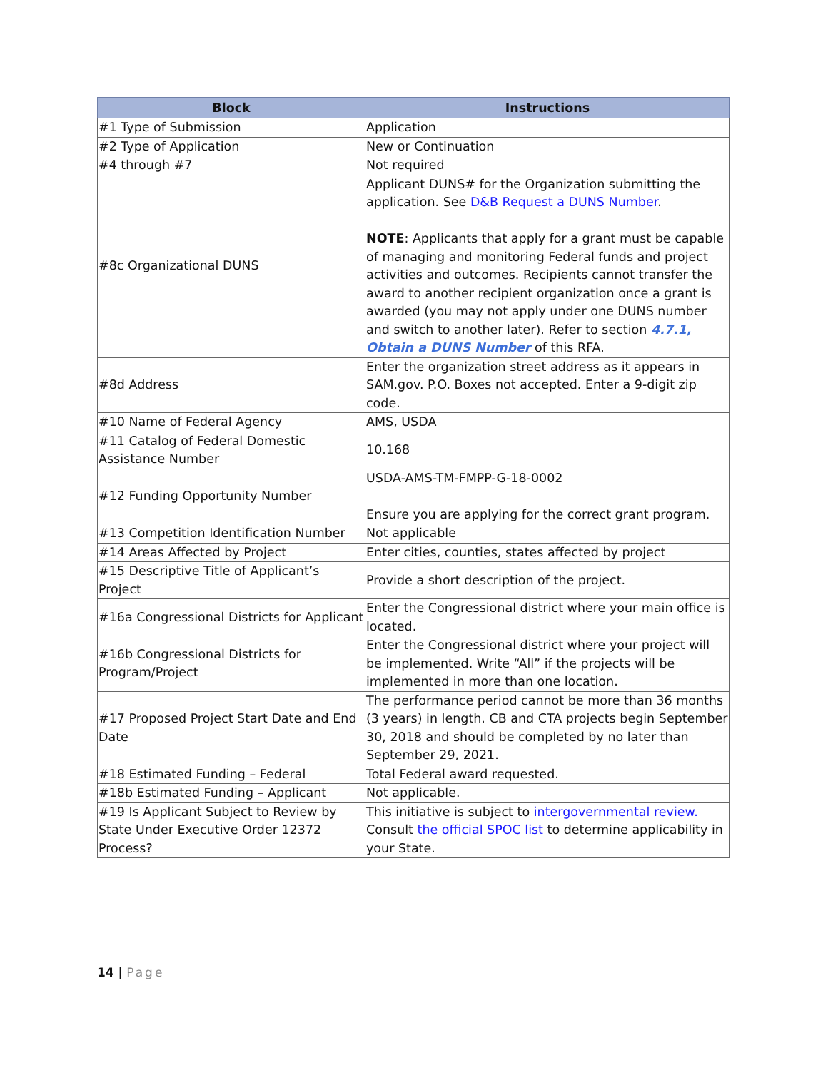| Block | Instructions |
| --- | --- |
| #1 Type of Submission | Application |
| #2 Type of Application | New or Continuation |
| #4 through #7 | Not required |
| #8c Organizational DUNS | Applicant DUNS# for the Organization submitting the application. See D&B Request a DUNS Number . NOTE : Applicants that apply for a grant must be capable of managing and monitoring Federal funds and project activities and outcomes. Recipients cannot transfer the award to another recipient organization once a grant is awarded (you may not apply under one DUNS number and switch to another later). Refer to section 4.7.1, Obtain a DUNS Number of this RFA. |
| #8d Address | Enter the organization street address as it appears in SAM.gov. P.O. Boxes not accepted. Enter a 9-digit zip code. |
| #10 Name of Federal Agency | AMS, USDA |
| #11 Catalog of Federal Domestic Assistance Number | 10.168 |
| #12 Funding Opportunity Number | USDA-AMS-TM-FMPP-G-18-0002 Ensure you are applying for the correct grant program. |
| #13 Competition Identification Number | Not applicable |
| #14 Areas Affected by Project | Enter cities, counties, states affected by project |
| #15 Descriptive Title of Applicant’s Project | Provide a short description of the project. |
| #16a Congressional Districts for Applicant | Enter the Congressional district where your main office is located. |
| #16b Congressional Districts for Program/Project | Enter the Congressional district where your project will be implemented. Write “All” if the projects will be implemented in more than one location. |
| #17 Proposed Project Start Date and End Date | The performance period cannot be more than 36 months (3 years) in length. CB and CTA projects begin September 30, 2018 and should be completed by no later than September 29, 2021. |
| #18 Estimated Funding – Federal | Total Federal award requested. |
| #18b Estimated Funding – Applicant | Not applicable. |
| #19 Is Applicant Subject to Review by State Under Executive Order 12372 Process? | This initiative is subject to intergovernmental review. Consult the official SPOC list to determine applicability in your State. |
14 | Page